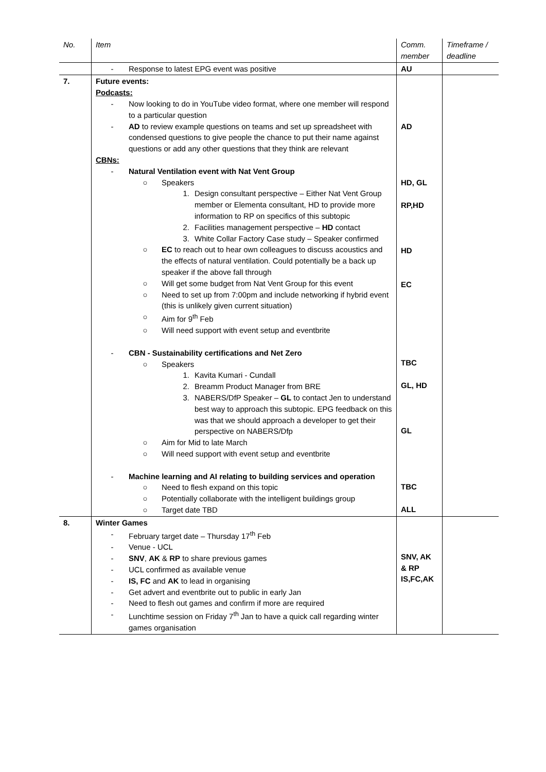| No. | Item | Comm. member | Timeframe / deadline |
| --- | --- | --- | --- |
| | - Response to latest EPG event was positive | AU | |
| 7. | Future events: Podcasts: - Now looking to do in YouTube video format, where one member will respond to a particular question - AD to review example questions on teams and set up spreadsheet with condensed questions to give people the chance to put their name against questions or add any other questions that they think are relevant CBNs: - Natural Ventilation event with Nat Vent Group ○ Speakers 1. Design consultant perspective – Either Nat Vent Group member or Elementa consultant, HD to provide more information to RP on specifics of this subtopic 2. Facilities management perspective – HD contact 3. White Collar Factory Case study – Speaker confirmed ○ EC to reach out to hear own colleagues to discuss acoustics and the effects of natural ventilation. Could potentially be a back up speaker if the above fall through ○ Will get some budget from Nat Vent Group for this event ○ Need to set up from 7:00pm and include networking if hybrid event (this is unlikely given current situation) ○ Aim for 9<sup>th</sup> Feb ○ Will need support with event setup and eventbrite - CBN - Sustainability certifications and Net Zero ○ Speakers 1. Kavita Kumari - Cundall 2. Breamm Product Manager from BRE 3. NABERS/DfP Speaker – GL to contact Jen to understand best way to approach this subtopic. EPG feedback on this was that we should approach a developer to get their perspective on NABERS/Dfp ○ Aim for Mid to late March ○ Will need support with event setup and eventbrite - Machine learning and AI relating to building services and operation ○ Need to flesh expand on this topic ○ Potentially collaborate with the intelligent buildings group ○ Target date TBD | AD HD, GL RP,HD HD EC TBC GL, HD GL TBC ALL | |
| 8. | Winter Games - February target date – Thursday 17<sup>th</sup> Feb - Venue - UCL - SNV , AK & RP to share previous games - UCL confirmed as available venue - IS, FC and AK to lead in organising - Get advert and eventbrite out to public in early Jan - Need to flesh out games and confirm if more are required - Lunchtime session on Friday 7<sup>th</sup> Jan to have a quick call regarding winter games organisation | SNV, AK & RP IS,FC,AK | |